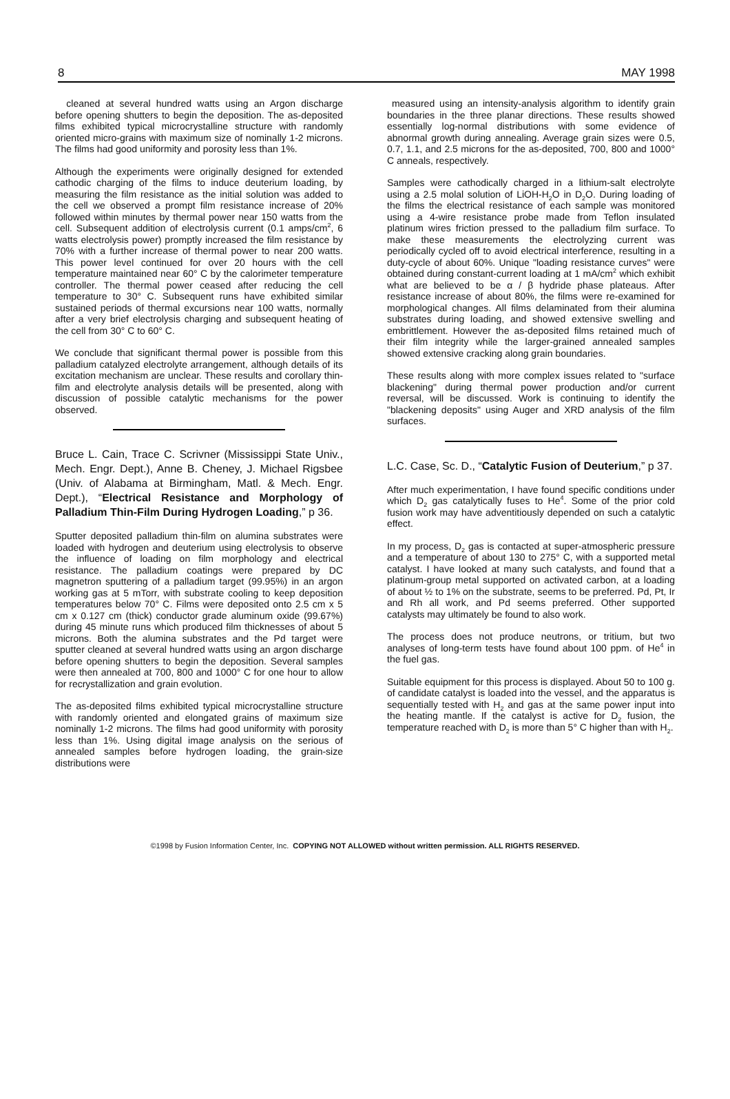8 MAY 1998
cleaned at several hundred watts using an Argon discharge before opening shutters to begin the deposition. The as-deposited films exhibited typical microcrystalline structure with randomly oriented micro-grains with maximum size of nominally 1-2 microns. The films had good uniformity and porosity less than 1%.
Although the experiments were originally designed for extended cathodic charging of the films to induce deuterium loading, by measuring the film resistance as the initial solution was added to the cell we observed a prompt film resistance increase of 20% followed within minutes by thermal power near 150 watts from the cell. Subsequent addition of electrolysis current (0.1 amps/cm<sup>2</sup>, 6 watts electrolysis power) promptly increased the film resistance by 70% with a further increase of thermal power to near 200 watts. This power level continued for over 20 hours with the cell temperature maintained near 60° C by the calorimeter temperature controller. The thermal power ceased after reducing the cell temperature to 30° C. Subsequent runs have exhibited similar sustained periods of thermal excursions near 100 watts, normally after a very brief electrolysis charging and subsequent heating of the cell from 30° C to 60° C.
We conclude that significant thermal power is possible from this palladium catalyzed electrolyte arrangement, although details of its excitation mechanism are unclear. These results and corollary thin-film and electrolyte analysis details will be presented, along with discussion of possible catalytic mechanisms for the power observed.
Bruce L. Cain, Trace C. Scrivner (Mississippi State Univ., Mech. Engr. Dept.), Anne B. Cheney, J. Michael Rigsbee (Univ. of Alabama at Birmingham, Matl. & Mech. Engr. Dept.), “Electrical Resistance and Morphology of Palladium Thin-Film During Hydrogen Loading,” p 36.
Sputter deposited palladium thin-film on alumina substrates were loaded with hydrogen and deuterium using electrolysis to observe the influence of loading on film morphology and electrical resistance. The palladium coatings were prepared by DC magnetron sputtering of a palladium target (99.95%) in an argon working gas at 5 mTorr, with substrate cooling to keep deposition temperatures below 70° C. Films were deposited onto 2.5 cm x 5 cm x 0.127 cm (thick) conductor grade aluminum oxide (99.67%) during 45 minute runs which produced film thicknesses of about 5 microns. Both the alumina substrates and the Pd target were sputter cleaned at several hundred watts using an argon discharge before opening shutters to begin the deposition. Several samples were then annealed at 700, 800 and 1000° C for one hour to allow for recrystallization and grain evolution.
The as-deposited films exhibited typical microcrystalline structure with randomly oriented and elongated grains of maximum size nominally 1-2 microns. The films had good uniformity with porosity less than 1%. Using digital image analysis on the serious of annealed samples before hydrogen loading, the grain-size distributions were
measured using an intensity-analysis algorithm to identify grain boundaries in the three planar directions. These results showed essentially log-normal distributions with some evidence of abnormal growth during annealing. Average grain sizes were 0.5, 0.7, 1.1, and 2.5 microns for the as-deposited, 700, 800 and 1000° C anneals, respectively.
Samples were cathodically charged in a lithium-salt electrolyte using a 2.5 molal solution of LiOH-H<sub>2</sub>O in D<sub>2</sub>O. During loading of the films the electrical resistance of each sample was monitored using a 4-wire resistance probe made from Teflon insulated platinum wires friction pressed to the palladium film surface. To make these measurements the electrolyzing current was periodically cycled off to avoid electrical interference, resulting in a duty-cycle of about 60%. Unique "loading resistance curves" were obtained during constant-current loading at 1 mA/cm<sup>2</sup> which exhibit what are believed to be α / β hydride phase plateaus. After resistance increase of about 80%, the films were re-examined for morphological changes. All films delaminated from their alumina substrates during loading, and showed extensive swelling and embrittlement. However the as-deposited films retained much of their film integrity while the larger-grained annealed samples showed extensive cracking along grain boundaries.
These results along with more complex issues related to "surface blackening" during thermal power production and/or current reversal, will be discussed. Work is continuing to identify the "blackening deposits" using Auger and XRD analysis of the film surfaces.
L.C. Case, Sc. D., “Catalytic Fusion of Deuterium,” p 37.
After much experimentation, I have found specific conditions under which D<sub>2</sub> gas catalytically fuses to He<sup>4</sup>. Some of the prior cold fusion work may have adventitiously depended on such a catalytic effect.
In my process, D<sub>2</sub> gas is contacted at super-atmospheric pressure and a temperature of about 130 to 275° C, with a supported metal catalyst. I have looked at many such catalysts, and found that a platinum-group metal supported on activated carbon, at a loading of about ½ to 1% on the substrate, seems to be preferred. Pd, Pt, Ir and Rh all work, and Pd seems preferred. Other supported catalysts may ultimately be found to also work.
The process does not produce neutrons, or tritium, but two analyses of long-term tests have found about 100 ppm. of He<sup>4</sup> in the fuel gas.
Suitable equipment for this process is displayed. About 50 to 100 g. of candidate catalyst is loaded into the vessel, and the apparatus is sequentially tested with H<sub>2</sub> and gas at the same power input into the heating mantle. If the catalyst is active for D<sub>2</sub> fusion, the temperature reached with D<sub>2</sub> is more than 5° C higher than with H<sub>2</sub>.
©1998 by Fusion Information Center, Inc. COPYING NOT ALLOWED without written permission. ALL RIGHTS RESERVED.